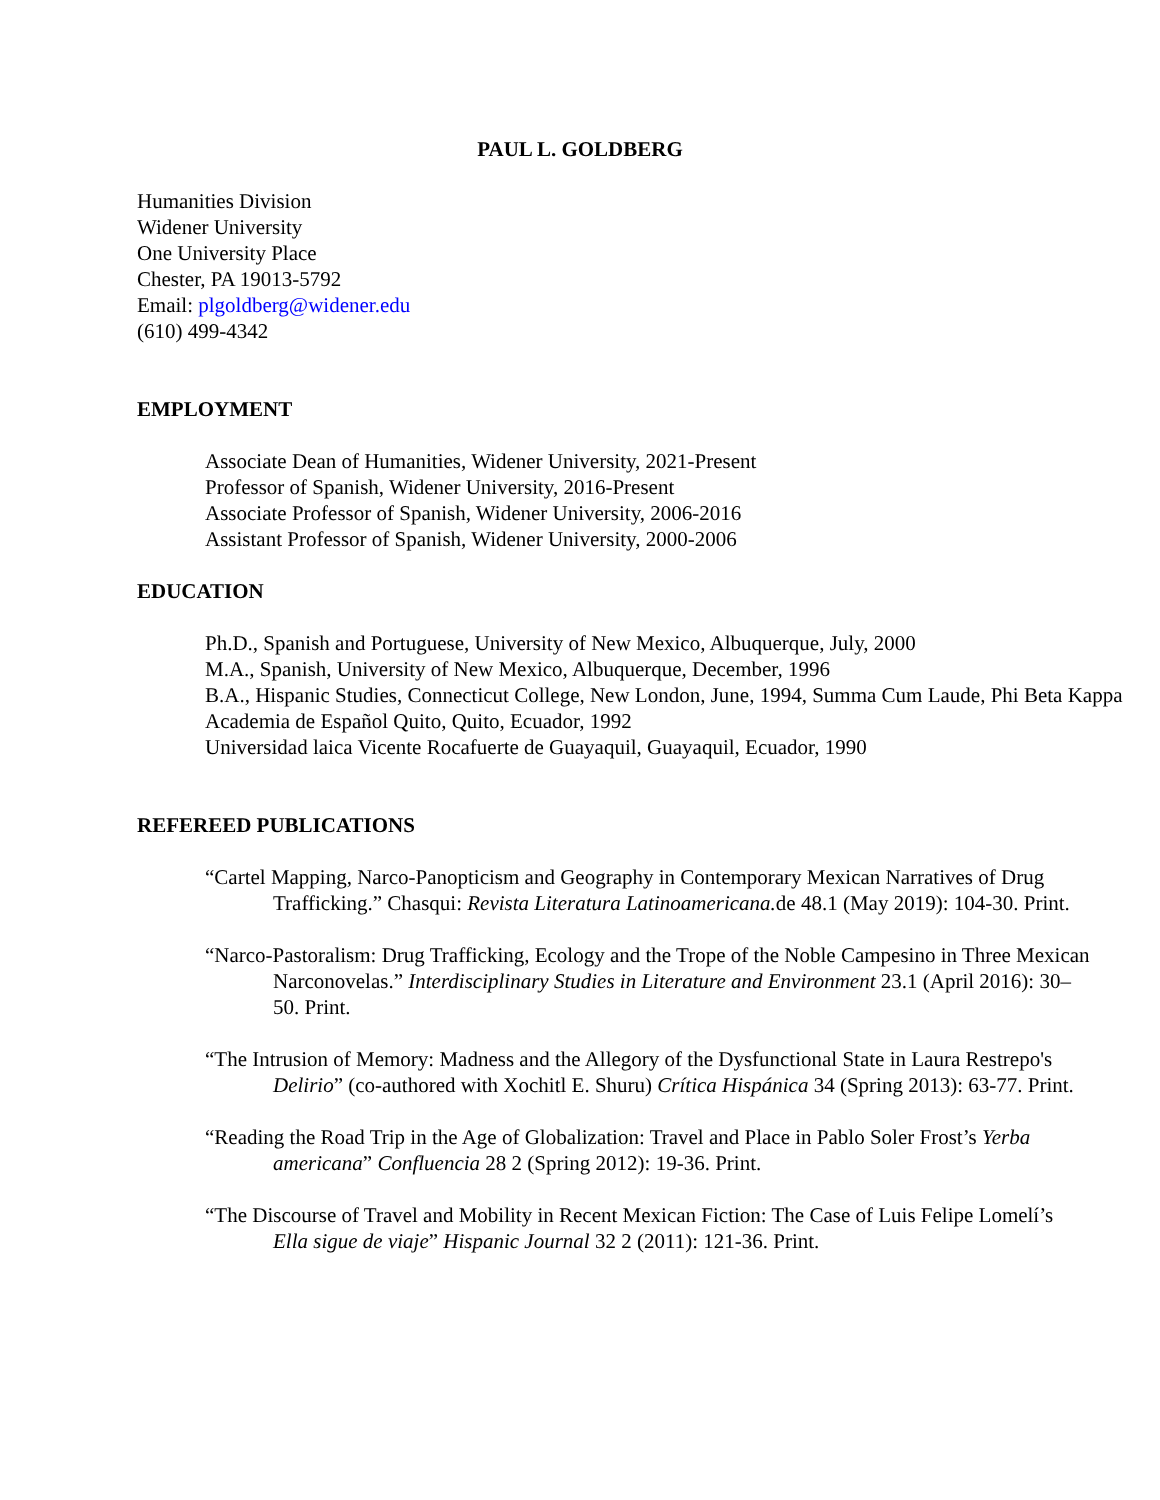PAUL L. GOLDBERG
Humanities Division
Widener University
One University Place
Chester, PA 19013-5792
Email: plgoldberg@widener.edu
(610) 499-4342
EMPLOYMENT
Associate Dean of Humanities, Widener University, 2021-Present
Professor of Spanish, Widener University, 2016-Present
Associate Professor of Spanish, Widener University, 2006-2016
Assistant Professor of Spanish, Widener University, 2000-2006
EDUCATION
Ph.D., Spanish and Portuguese, University of New Mexico, Albuquerque, July, 2000
M.A., Spanish, University of New Mexico, Albuquerque, December, 1996
B.A., Hispanic Studies, Connecticut College, New London, June, 1994, Summa Cum Laude, Phi Beta Kappa
Academia de Español Quito, Quito, Ecuador, 1992
Universidad laica Vicente Rocafuerte de Guayaquil, Guayaquil, Ecuador, 1990
REFEREED PUBLICATIONS
“Cartel Mapping, Narco-Panopticism and Geography in Contemporary Mexican Narratives of Drug Trafficking.” Chasqui: Revista Literatura Latinoamericana. de 48.1 (May 2019): 104-30. Print.
“Narco-Pastoralism: Drug Trafficking, Ecology and the Trope of the Noble Campesino in Three Mexican Narconovelas.” Interdisciplinary Studies in Literature and Environment 23.1 (April 2016): 30–50. Print.
“The Intrusion of Memory: Madness and the Allegory of the Dysfunctional State in Laura Restrepo's Delirio” (co-authored with Xochitl E. Shuru) Crítica Hispánica 34 (Spring 2013): 63-77. Print.
“Reading the Road Trip in the Age of Globalization: Travel and Place in Pablo Soler Frost’s Yerba americana” Confluencia 28 2 (Spring 2012): 19-36. Print.
“The Discourse of Travel and Mobility in Recent Mexican Fiction: The Case of Luis Felipe Lomelí’s Ella sigue de viaje” Hispanic Journal 32 2 (2011): 121-36. Print.